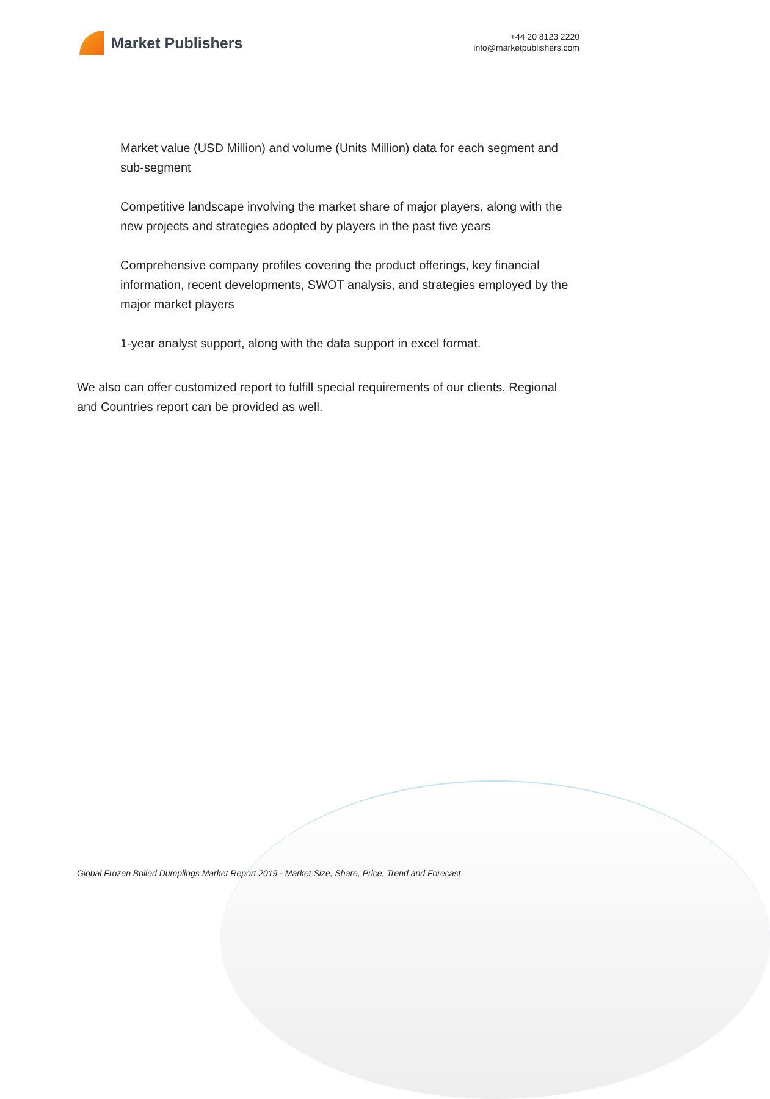Market Publishers
+44 20 8123 2220
info@marketpublishers.com
Market value (USD Million) and volume (Units Million) data for each segment and sub-segment
Competitive landscape involving the market share of major players, along with the new projects and strategies adopted by players in the past five years
Comprehensive company profiles covering the product offerings, key financial information, recent developments, SWOT analysis, and strategies employed by the major market players
1-year analyst support, along with the data support in excel format.
We also can offer customized report to fulfill special requirements of our clients. Regional and Countries report can be provided as well.
Global Frozen Boiled Dumplings Market Report 2019 - Market Size, Share, Price, Trend and Forecast